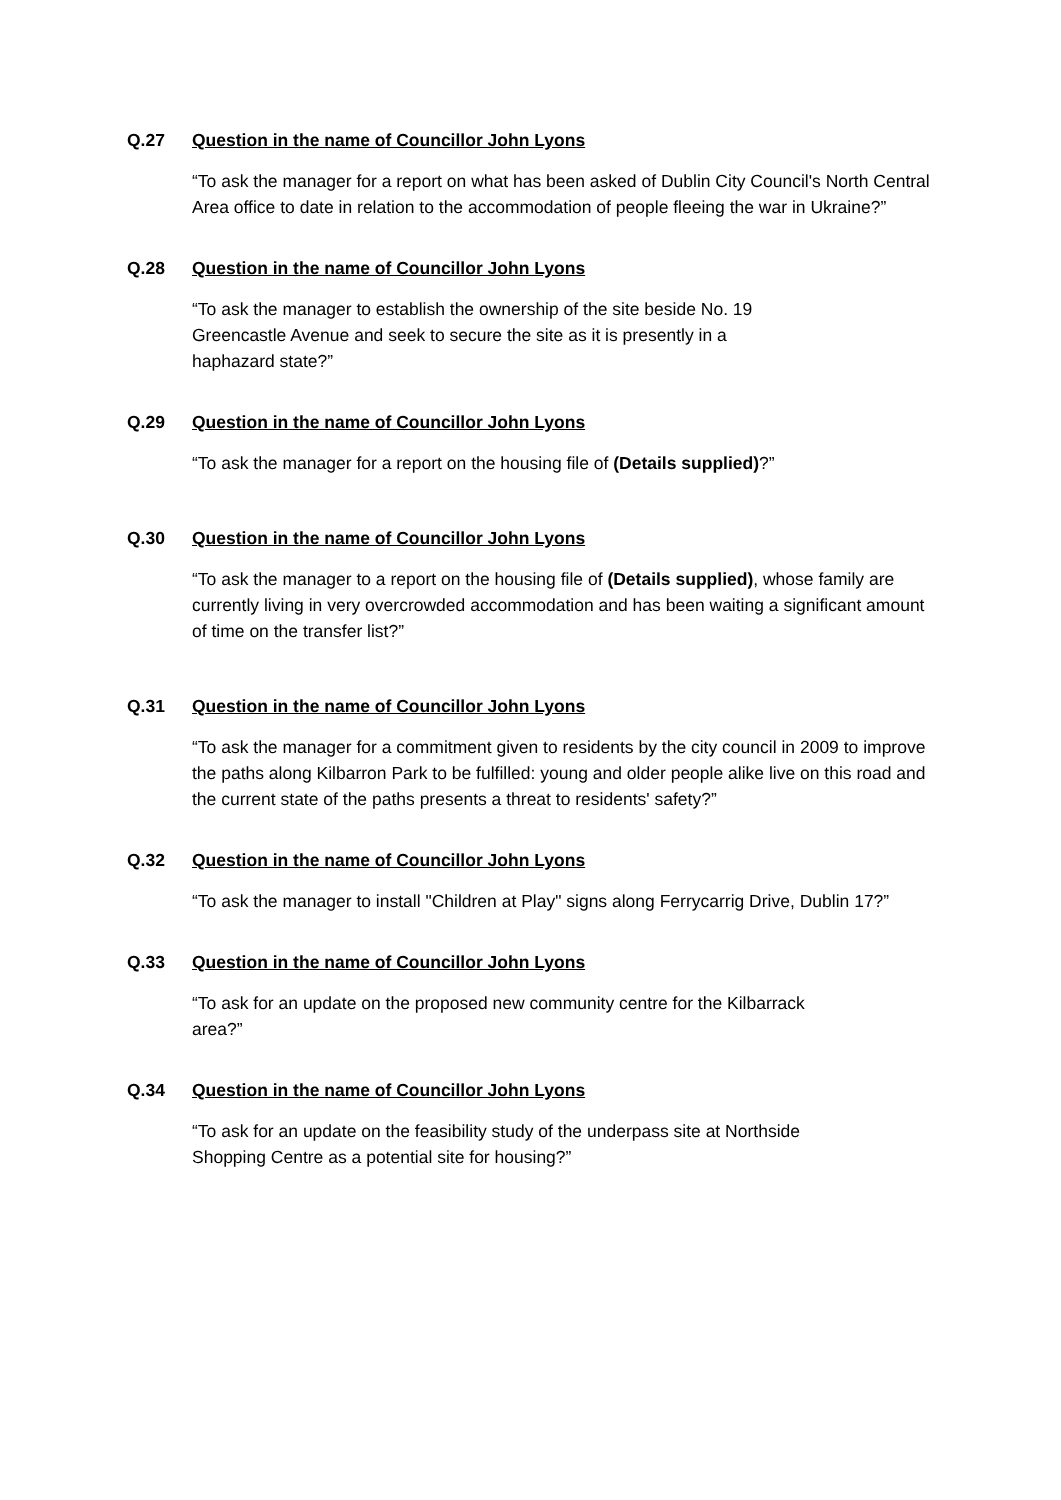Q.27 Question in the name of Councillor John Lyons
“To ask the manager for a report on what has been asked of Dublin City Council's North Central Area office to date in relation to the accommodation of people fleeing the war in Ukraine?”
Q.28 Question in the name of Councillor John Lyons
“To ask the manager to establish the ownership of the site beside No. 19
Greencastle Avenue and seek to secure the site as it is presently in a
haphazard state?”
Q.29 Question in the name of Councillor John Lyons
“To ask the manager for a report on the housing file of (Details supplied)?”
Q.30 Question in the name of Councillor John Lyons
“To ask the manager to a report on the housing file of (Details supplied), whose family are currently living in very overcrowded accommodation and has been waiting a significant amount of time on the transfer list?”
Q.31 Question in the name of Councillor John Lyons
“To ask the manager for a commitment given to residents by the city council in 2009 to improve the paths along Kilbarron Park to be fulfilled: young and older people alike live on this road and the current state of the paths presents a threat to residents' safety?”
Q.32 Question in the name of Councillor John Lyons
“To ask the manager to install "Children at Play" signs along Ferrycarrig Drive, Dublin 17?”
Q.33 Question in the name of Councillor John Lyons
“To ask for an update on the proposed new community centre for the Kilbarrack
area?”
Q.34 Question in the name of Councillor John Lyons
“To ask for an update on the feasibility study of the underpass site at Northside
Shopping Centre as a potential site for housing?”